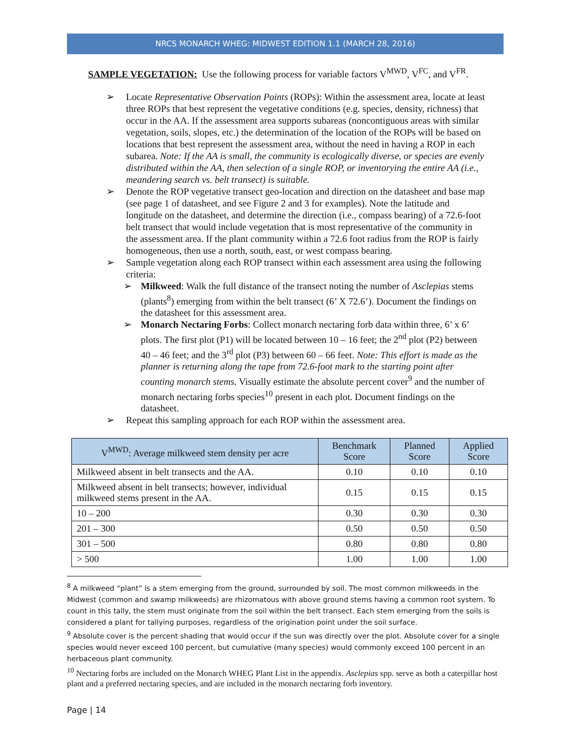NRCS MONARCH WHEG: MIDWEST EDITION 1.1 (MARCH 28, 2016)
SAMPLE VEGETATION: Use the following process for variable factors V<sup>MWD</sup>, V<sup>FC</sup>, and V<sup>FR</sup>.
➢ Locate Representative Observation Points (ROPs): Within the assessment area, locate at least three ROPs that best represent the vegetative conditions (e.g. species, density, richness) that occur in the AA. If the assessment area supports subareas (noncontiguous areas with similar vegetation, soils, slopes, etc.) the determination of the location of the ROPs will be based on locations that best represent the assessment area, without the need in having a ROP in each subarea. Note: If the AA is small, the community is ecologically diverse, or species are evenly distributed within the AA, then selection of a single ROP, or inventorying the entire AA (i.e., meandering search vs. belt transect) is suitable.
➢ Denote the ROP vegetative transect geo-location and direction on the datasheet and base map (see page 1 of datasheet, and see Figure 2 and 3 for examples). Note the latitude and longitude on the datasheet, and determine the direction (i.e., compass bearing) of a 72.6-foot belt transect that would include vegetation that is most representative of the community in the assessment area. If the plant community within a 72.6 foot radius from the ROP is fairly homogeneous, then use a north, south, east, or west compass bearing.
➢ Sample vegetation along each ROP transect within each assessment area using the following criteria:
➢ Milkweed: Walk the full distance of the transect noting the number of Asclepias stems (plants<sup>8</sup>) emerging from within the belt transect (6’ X 72.6’). Document the findings on the datasheet for this assessment area.
➢ Monarch Nectaring Forbs: Collect monarch nectaring forb data within three, 6’ x 6’ plots. The first plot (P1) will be located between 10 – 16 feet; the 2<sup>nd</sup> plot (P2) between 40 – 46 feet; and the 3<sup>rd</sup> plot (P3) between 60 – 66 feet. Note: This effort is made as the planner is returning along the tape from 72.6-foot mark to the starting point after counting monarch stems. Visually estimate the absolute percent cover<sup>9</sup> and the number of monarch nectaring forbs species<sup>10</sup> present in each plot. Document findings on the datasheet.
➢ Repeat this sampling approach for each ROP within the assessment area.
| V<sup>MWD</sup>: Average milkweed stem density per acre | Benchmark Score | Planned Score | Applied Score |
| --- | --- | --- | --- |
| Milkweed absent in belt transects and the AA. | 0.10 | 0.10 | 0.10 |
| Milkweed absent in belt transects; however, individual milkweed stems present in the AA. | 0.15 | 0.15 | 0.15 |
| 10 – 200 | 0.30 | 0.30 | 0.30 |
| 201 – 300 | 0.50 | 0.50 | 0.50 |
| 301 – 500 | 0.80 | 0.80 | 0.80 |
| > 500 | 1.00 | 1.00 | 1.00 |
<sup>8</sup> A milkweed “plant” is a stem emerging from the ground, surrounded by soil. The most common milkweeds in the Midwest (common and swamp milkweeds) are rhizomatous with above ground stems having a common root system. To count in this tally, the stem must originate from the soil within the belt transect. Each stem emerging from the soils is considered a plant for tallying purposes, regardless of the origination point under the soil surface.
<sup>9</sup> Absolute cover is the percent shading that would occur if the sun was directly over the plot. Absolute cover for a single species would never exceed 100 percent, but cumulative (many species) would commonly exceed 100 percent in an herbaceous plant community.
<sup>10</sup> Nectaring forbs are included on the Monarch WHEG Plant List in the appendix. Asclepias spp. serve as both a caterpillar host plant and a preferred nectaring species, and are included in the monarch nectaring forb inventory.
Page | 14